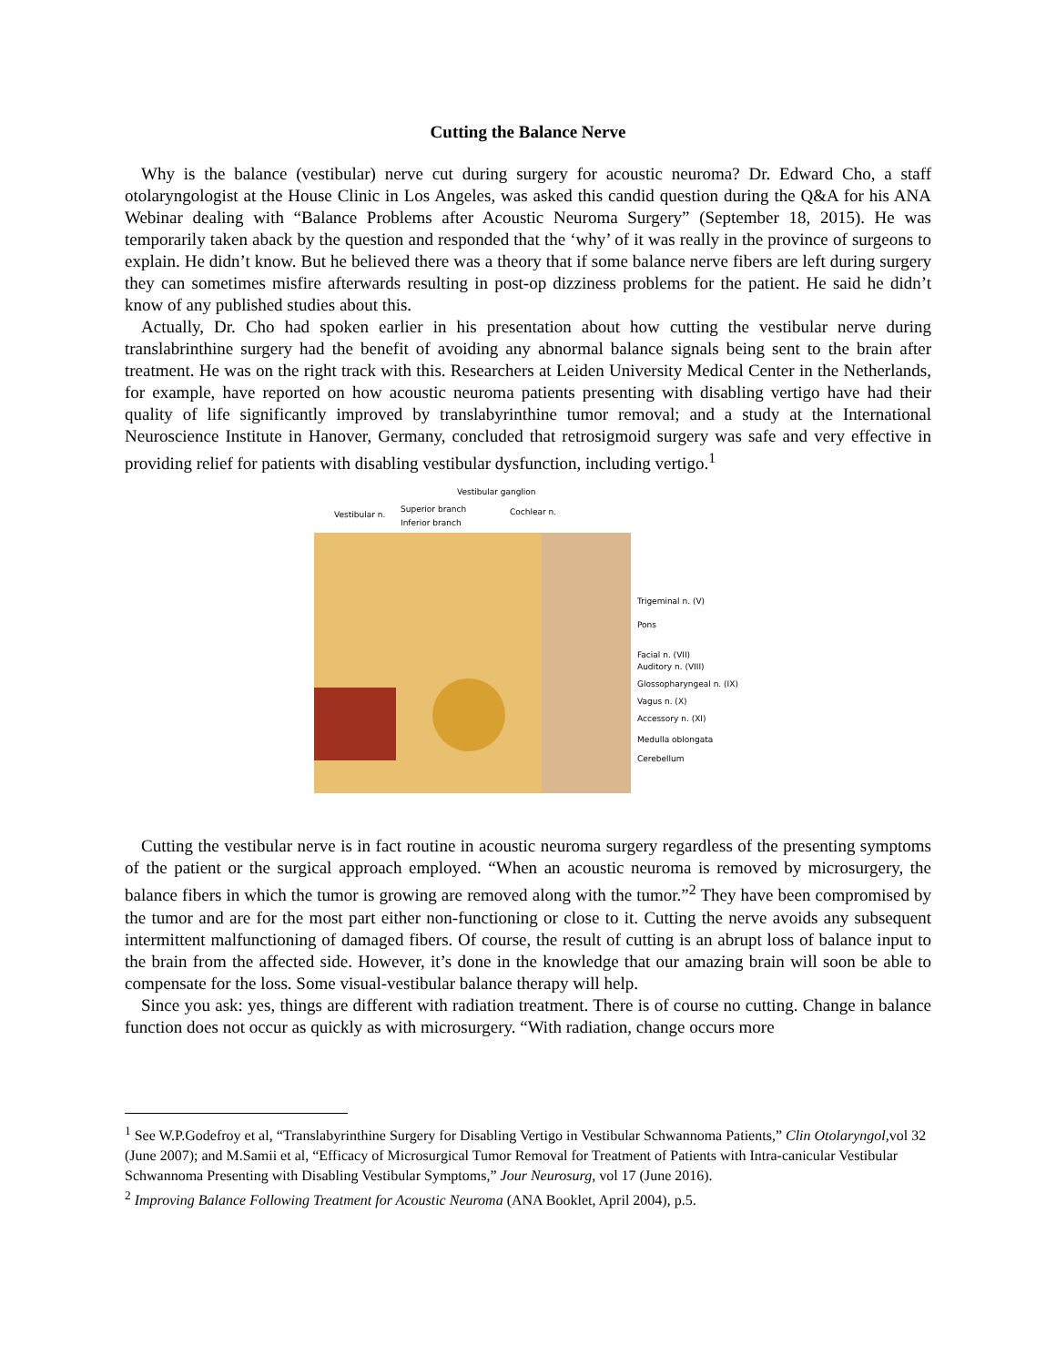Cutting the Balance Nerve
Why is the balance (vestibular) nerve cut during surgery for acoustic neuroma? Dr. Edward Cho, a staff otolaryngologist at the House Clinic in Los Angeles, was asked this candid question during the Q&A for his ANA Webinar dealing with “Balance Problems after Acoustic Neuroma Surgery” (September 18, 2015). He was temporarily taken aback by the question and responded that the ‘why’ of it was really in the province of surgeons to explain. He didn’t know. But he believed there was a theory that if some balance nerve fibers are left during surgery they can sometimes misfire afterwards resulting in post-op dizziness problems for the patient. He said he didn’t know of any published studies about this.
Actually, Dr. Cho had spoken earlier in his presentation about how cutting the vestibular nerve during translabrinthine surgery had the benefit of avoiding any abnormal balance signals being sent to the brain after treatment. He was on the right track with this. Researchers at Leiden University Medical Center in the Netherlands, for example, have reported on how acoustic neuroma patients presenting with disabling vertigo have had their quality of life significantly improved by translabyrinthine tumor removal; and a study at the International Neuroscience Institute in Hanover, Germany, concluded that retrosigmoid surgery was safe and very effective in providing relief for patients with disabling vestibular dysfunction, including vertigo.<sup>1</sup>
Vestibular ganglion
Vestibular n.
Superior branch
Inferior branch
Cochlear n.
Trigeminal n. (V)
Pons
Facial n. (VII)
Auditory n. (VIII)
Glossopharyngeal n. (IX)
Vagus n. (X)
Accessory n. (XI)
Medulla oblongata
Cerebellum
Cutting the vestibular nerve is in fact routine in acoustic neuroma surgery regardless of the presenting symptoms of the patient or the surgical approach employed. “When an acoustic neuroma is removed by microsurgery, the balance fibers in which the tumor is growing are removed along with the tumor.”<sup>2</sup> They have been compromised by the tumor and are for the most part either non-functioning or close to it. Cutting the nerve avoids any subsequent intermittent malfunctioning of damaged fibers. Of course, the result of cutting is an abrupt loss of balance input to the brain from the affected side. However, it’s done in the knowledge that our amazing brain will soon be able to compensate for the loss. Some visual-vestibular balance therapy will help.
Since you ask: yes, things are different with radiation treatment. There is of course no cutting. Change in balance function does not occur as quickly as with microsurgery. “With radiation, change occurs more
<sup>1</sup> See W.P.Godefroy et al, “Translabyrinthine Surgery for Disabling Vertigo in Vestibular Schwannoma Patients,” Clin Otolaryngol,vol 32 (June 2007); and M.Samii et al, “Efficacy of Microsurgical Tumor Removal for Treatment of Patients with Intra-canicular Vestibular Schwannoma Presenting with Disabling Vestibular Symptoms,” Jour Neurosurg, vol 17 (June 2016).
<sup>2</sup> Improving Balance Following Treatment for Acoustic Neuroma (ANA Booklet, April 2004), p.5.